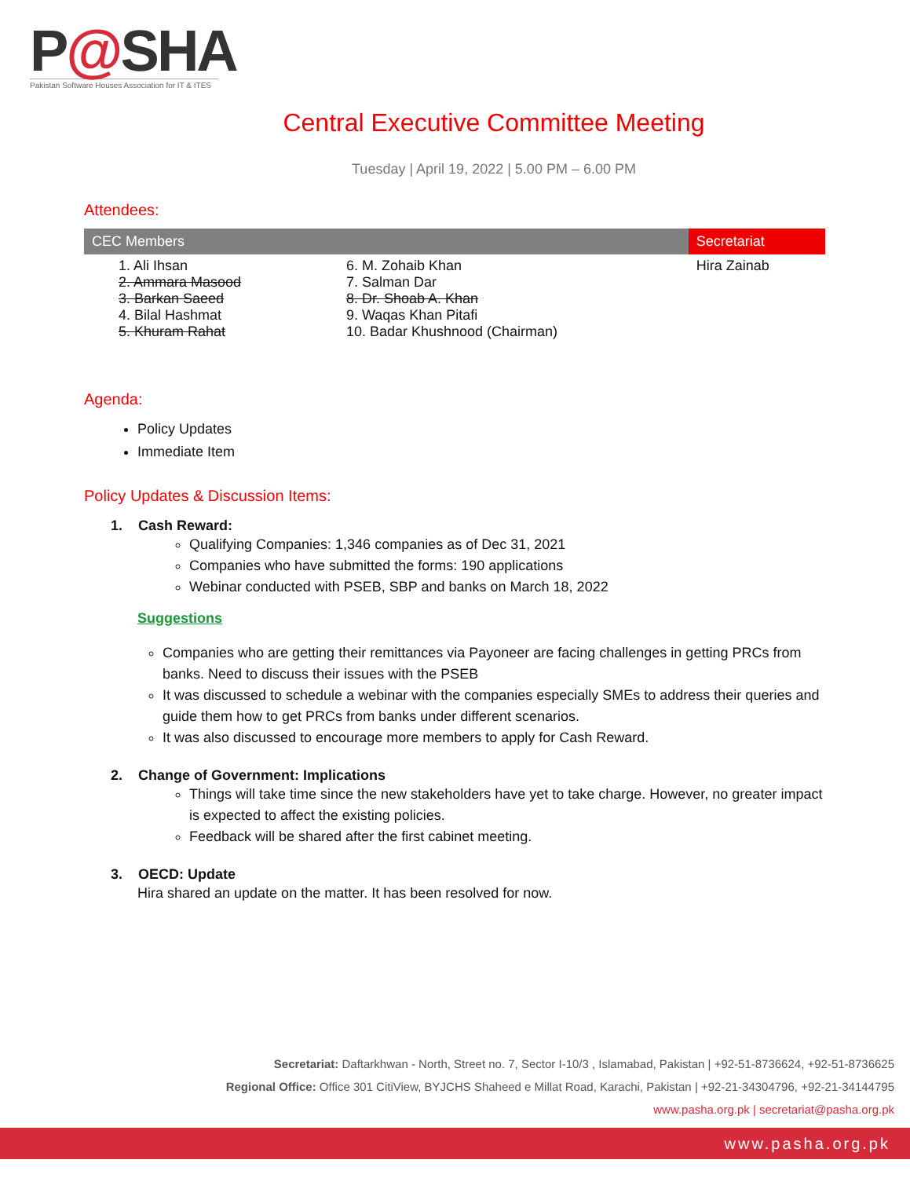P@SHA
Pakistan Software Houses Association for IT & ITES
Central Executive Committee Meeting
Tuesday | April 19, 2022 | 5.00 PM – 6.00 PM
Attendees:
| CEC Members | | Secretariat |
| --- | --- | --- |
| 1. Ali Ihsan 2. Ammara Masood 3. Barkan Saeed 4. Bilal Hashmat 5. Khuram Rahat | 6. M. Zohaib Khan 7. Salman Dar 8. Dr. Shoab A. Khan 9. Waqas Khan Pitafi 10. Badar Khushnood (Chairman) | Hira Zainab |
Agenda:
Policy Updates
Immediate Item
Policy Updates & Discussion Items:
1. Cash Reward:
Qualifying Companies: 1,346 companies as of Dec 31, 2021
Companies who have submitted the forms: 190 applications
Webinar conducted with PSEB, SBP and banks on March 18, 2022
Suggestions
Companies who are getting their remittances via Payoneer are facing challenges in getting PRCs from banks. Need to discuss their issues with the PSEB
It was discussed to schedule a webinar with the companies especially SMEs to address their queries and guide them how to get PRCs from banks under different scenarios.
It was also discussed to encourage more members to apply for Cash Reward.
2. Change of Government: Implications
Things will take time since the new stakeholders have yet to take charge. However, no greater impact is expected to affect the existing policies.
Feedback will be shared after the first cabinet meeting.
3. OECD: Update
Hira shared an update on the matter. It has been resolved for now.
Secretariat: Daftarkhwan - North, Street no. 7, Sector I-10/3 , Islamabad, Pakistan | +92-51-8736624, +92-51-8736625
Regional Office: Office 301 CitiView, BYJCHS Shaheed e Millat Road, Karachi, Pakistan | +92-21-34304796, +92-21-34144795
www.pasha.org.pk | secretariat@pasha.org.pk
www.pasha.org.pk